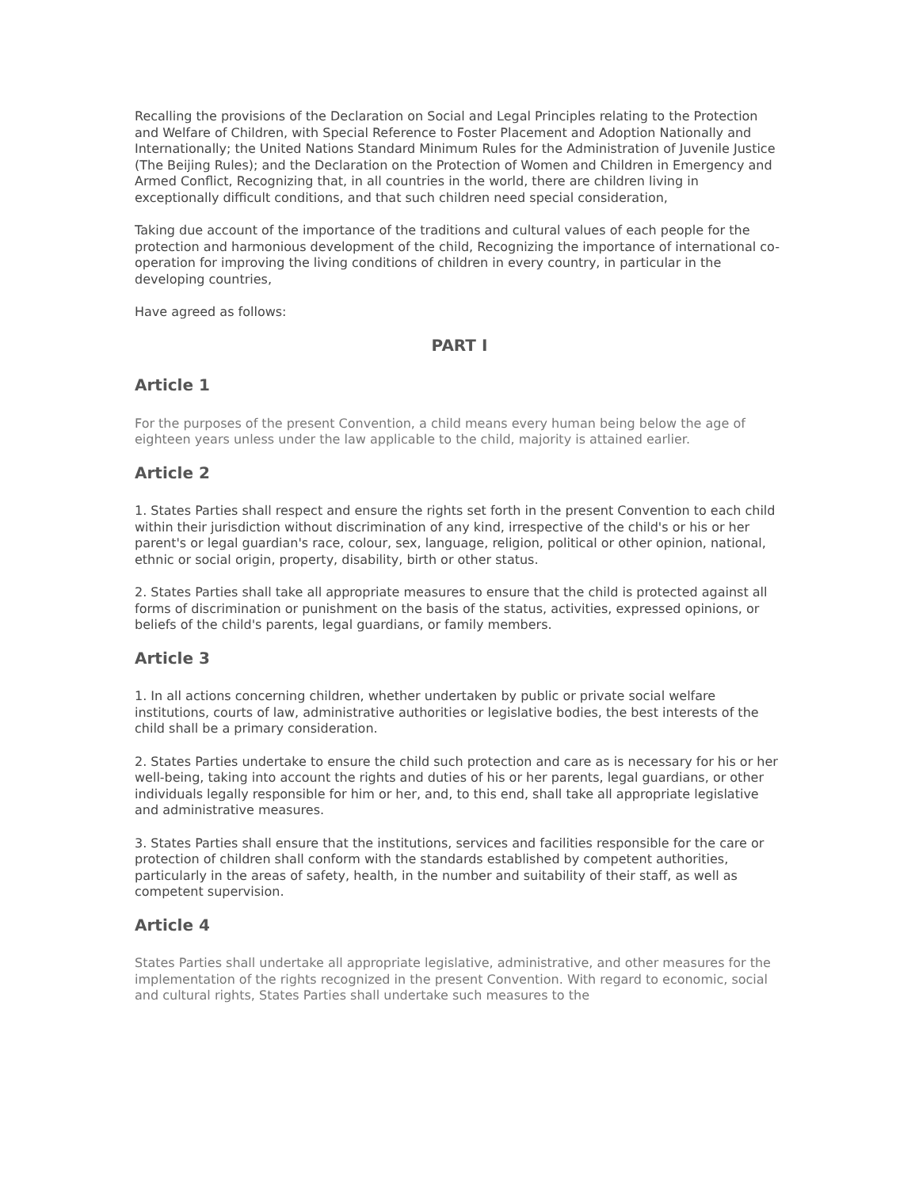Recalling the provisions of the Declaration on Social and Legal Principles relating to the Protection and Welfare of Children, with Special Reference to Foster Placement and Adoption Nationally and Internationally; the United Nations Standard Minimum Rules for the Administration of Juvenile Justice (The Beijing Rules); and the Declaration on the Protection of Women and Children in Emergency and Armed Conflict, Recognizing that, in all countries in the world, there are children living in exceptionally difficult conditions, and that such children need special consideration,
Taking due account of the importance of the traditions and cultural values of each people for the protection and harmonious development of the child, Recognizing the importance of international co-operation for improving the living conditions of children in every country, in particular in the developing countries,
Have agreed as follows:
PART I
Article 1
For the purposes of the present Convention, a child means every human being below the age of eighteen years unless under the law applicable to the child, majority is attained earlier.
Article 2
1. States Parties shall respect and ensure the rights set forth in the present Convention to each child within their jurisdiction without discrimination of any kind, irrespective of the child's or his or her parent's or legal guardian's race, colour, sex, language, religion, political or other opinion, national, ethnic or social origin, property, disability, birth or other status.
2. States Parties shall take all appropriate measures to ensure that the child is protected against all forms of discrimination or punishment on the basis of the status, activities, expressed opinions, or beliefs of the child's parents, legal guardians, or family members.
Article 3
1. In all actions concerning children, whether undertaken by public or private social welfare institutions, courts of law, administrative authorities or legislative bodies, the best interests of the child shall be a primary consideration.
2. States Parties undertake to ensure the child such protection and care as is necessary for his or her well-being, taking into account the rights and duties of his or her parents, legal guardians, or other individuals legally responsible for him or her, and, to this end, shall take all appropriate legislative and administrative measures.
3. States Parties shall ensure that the institutions, services and facilities responsible for the care or protection of children shall conform with the standards established by competent authorities, particularly in the areas of safety, health, in the number and suitability of their staff, as well as competent supervision.
Article 4
States Parties shall undertake all appropriate legislative, administrative, and other measures for the implementation of the rights recognized in the present Convention. With regard to economic, social and cultural rights, States Parties shall undertake such measures to the